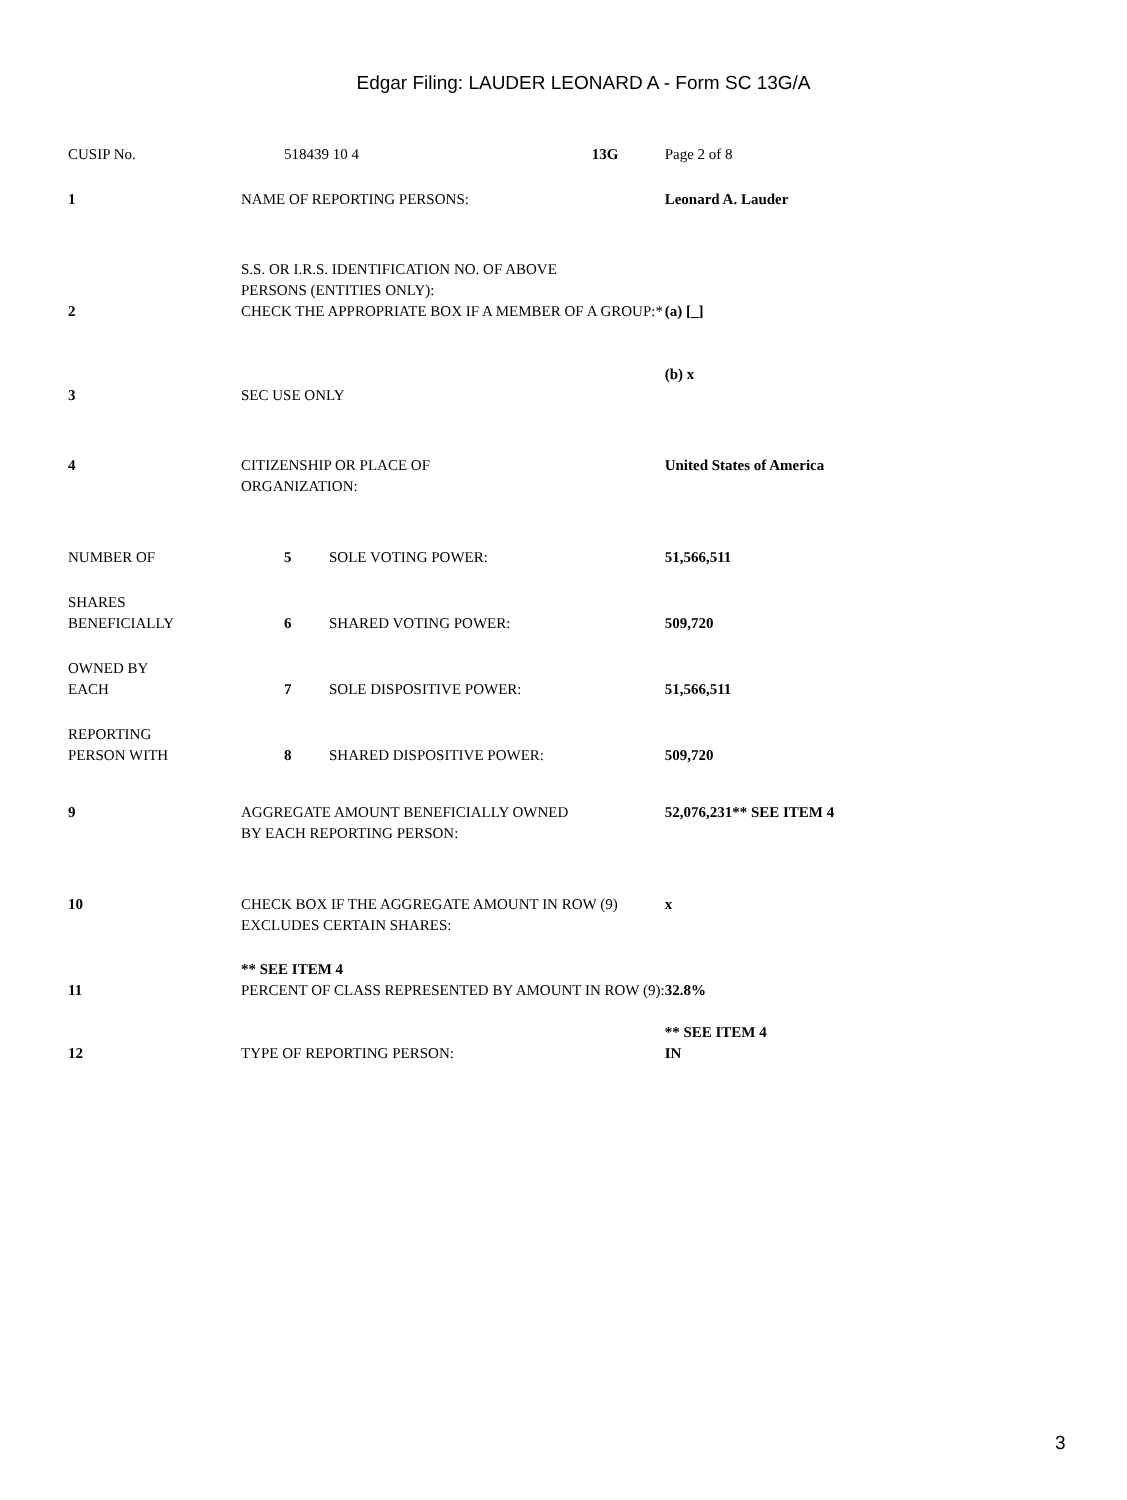Edgar Filing: LAUDER LEONARD A - Form SC 13G/A
| CUSIP No. | 518439 10 4 | | 13G | Page 2 of 8 | |
| 1 | NAME OF REPORTING PERSONS: | | | Leonard A. Lauder | |
| | S.S. OR I.R.S. IDENTIFICATION NO. OF ABOVE PERSONS (ENTITIES ONLY): | | | | |
| 2 | CHECK THE APPROPRIATE BOX IF A MEMBER OF A GROUP:* | | | | (a) [_] (b) x |
| 3 | SEC USE ONLY | | | | |
| 4 | CITIZENSHIP OR PLACE OF ORGANIZATION: | | | United States of America | |
| NUMBER OF | 5 | SOLE VOTING POWER: | | 51,566,511 | |
| SHARES BENEFICIALLY | 6 | SHARED VOTING POWER: | | 509,720 | |
| OWNED BY EACH | 7 | SOLE DISPOSITIVE POWER: | | 51,566,511 | |
| REPORTING PERSON WITH | 8 | SHARED DISPOSITIVE POWER: | | 509,720 | |
| 9 | AGGREGATE AMOUNT BENEFICIALLY OWNED BY EACH REPORTING PERSON: | | | 52,076,231** SEE ITEM 4 | |
| 10 | CHECK BOX IF THE AGGREGATE AMOUNT IN ROW (9) EXCLUDES CERTAIN SHARES: | | | | x |
| 11 | ** SEE ITEM 4 PERCENT OF CLASS REPRESENTED BY AMOUNT IN ROW (9): | | | | 32.8% ** SEE ITEM 4 |
| 12 | TYPE OF REPORTING PERSON: | | | IN | |
3